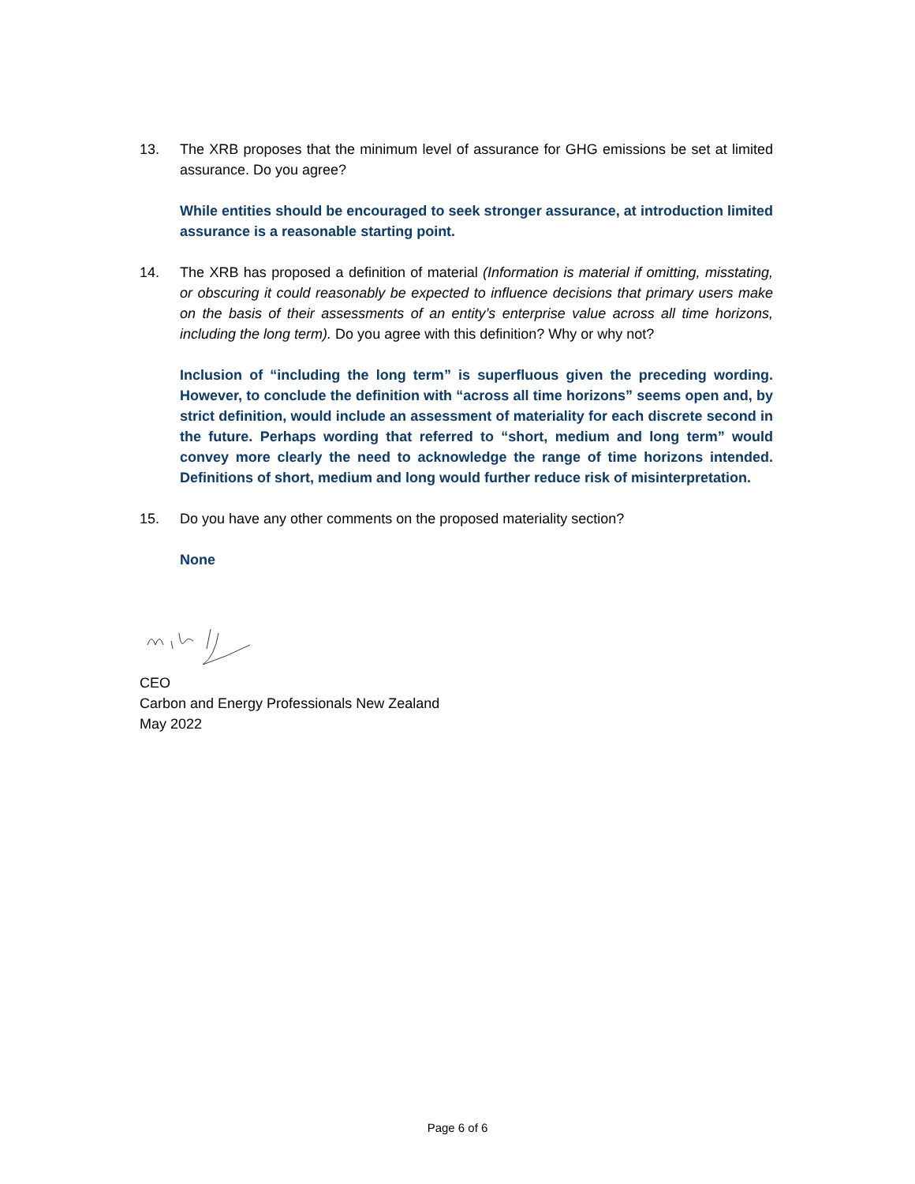13. The XRB proposes that the minimum level of assurance for GHG emissions be set at limited assurance. Do you agree?
While entities should be encouraged to seek stronger assurance, at introduction limited assurance is a reasonable starting point.
14. The XRB has proposed a definition of material (Information is material if omitting, misstating, or obscuring it could reasonably be expected to influence decisions that primary users make on the basis of their assessments of an entity’s enterprise value across all time horizons, including the long term). Do you agree with this definition? Why or why not?
Inclusion of “including the long term” is superfluous given the preceding wording. However, to conclude the definition with “across all time horizons” seems open and, by strict definition, would include an assessment of materiality for each discrete second in the future. Perhaps wording that referred to “short, medium and long term” would convey more clearly the need to acknowledge the range of time horizons intended. Definitions of short, medium and long would further reduce risk of misinterpretation.
15. Do you have any other comments on the proposed materiality section?
None
CEO
Carbon and Energy Professionals New Zealand
May 2022
Page 6 of 6